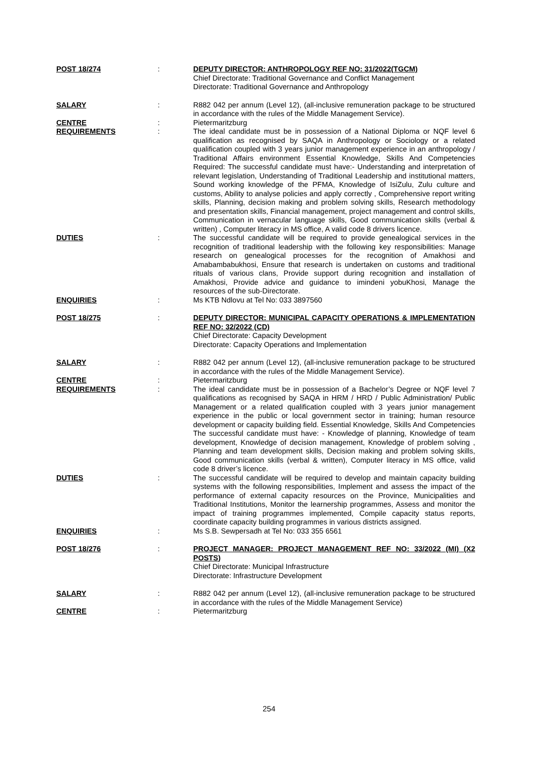| POST 18/274 | : | DEPUTY DIRECTOR: ANTHROPOLOGY REF NO: 31/2022(TGCM) Chief Directorate: Traditional Governance and Conflict Management Directorate: Traditional Governance and Anthropology |
| SALARY | : | R882 042 per annum (Level 12), (all-inclusive remuneration package to be structured in accordance with the rules of the Middle Management Service). |
| CENTRE | : | Pietermaritzburg |
| REQUIREMENTS | : | The ideal candidate must be in possession of a National Diploma or NQF level 6 qualification as recognised by SAQA in Anthropology or Sociology or a related qualification coupled with 3 years junior management experience in an anthropology / Traditional Affairs environment Essential Knowledge, Skills And Competencies Required: The successful candidate must have:- Understanding and interpretation of relevant legislation, Understanding of Traditional Leadership and institutional matters, Sound working knowledge of the PFMA, Knowledge of IsiZulu, Zulu culture and customs, Ability to analyse policies and apply correctly , Comprehensive report writing skills, Planning, decision making and problem solving skills, Research methodology and presentation skills, Financial management, project management and control skills, Communication in vernacular language skills, Good communication skills (verbal & written) , Computer literacy in MS office, A valid code 8 drivers licence. |
| DUTIES | : | The successful candidate will be required to provide genealogical services in the recognition of traditional leadership with the following key responsibilities: Manage research on genealogical processes for the recognition of Amakhosi and Amabambabukhosi, Ensure that research is undertaken on customs and traditional rituals of various clans, Provide support during recognition and installation of Amakhosi, Provide advice and guidance to imindeni yobuKhosi, Manage the resources of the sub-Directorate. |
| ENQUIRIES | : | Ms KTB Ndlovu at Tel No: 033 3897560 |
| POST 18/275 | : | DEPUTY DIRECTOR: MUNICIPAL CAPACITY OPERATIONS & IMPLEMENTATION REF NO: 32/2022 (CD) Chief Directorate: Capacity Development Directorate: Capacity Operations and Implementation |
| SALARY | : | R882 042 per annum (Level 12), (all-inclusive remuneration package to be structured in accordance with the rules of the Middle Management Service). |
| CENTRE | : | Pietermaritzburg |
| REQUIREMENTS | : | The ideal candidate must be in possession of a Bachelor’s Degree or NQF level 7 qualifications as recognised by SAQA in HRM / HRD / Public Administration/ Public Management or a related qualification coupled with 3 years junior management experience in the public or local government sector in training; human resource development or capacity building field. Essential Knowledge, Skills And Competencies The successful candidate must have: - Knowledge of planning, Knowledge of team development, Knowledge of decision management, Knowledge of problem solving , Planning and team development skills, Decision making and problem solving skills, Good communication skills (verbal & written), Computer literacy in MS office, valid code 8 driver’s licence. |
| DUTIES | : | The successful candidate will be required to develop and maintain capacity building systems with the following responsibilities, Implement and assess the impact of the performance of external capacity resources on the Province, Municipalities and Traditional Institutions, Monitor the learnership programmes, Assess and monitor the impact of training programmes implemented, Compile capacity status reports, coordinate capacity building programmes in various districts assigned. |
| ENQUIRIES | : | Ms S.B. Sewpersadh at Tel No: 033 355 6561 |
| POST 18/276 | : | PROJECT MANAGER: PROJECT MANAGEMENT REF NO: 33/2022 (MI) (X2 POSTS) Chief Directorate: Municipal Infrastructure Directorate: Infrastructure Development |
| SALARY | : | R882 042 per annum (Level 12), (all-inclusive remuneration package to be structured in accordance with the rules of the Middle Management Service) |
| CENTRE | : | Pietermaritzburg |
254